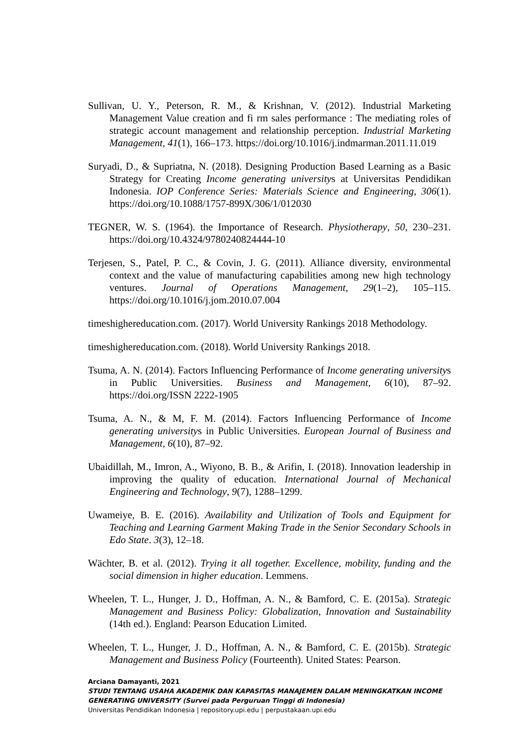Sullivan, U. Y., Peterson, R. M., & Krishnan, V. (2012). Industrial Marketing Management Value creation and fi rm sales performance : The mediating roles of strategic account management and relationship perception. Industrial Marketing Management, 41(1), 166–173. https://doi.org/10.1016/j.indmarman.2011.11.019
Suryadi, D., & Supriatna, N. (2018). Designing Production Based Learning as a Basic Strategy for Creating Income generating universitys at Universitas Pendidikan Indonesia. IOP Conference Series: Materials Science and Engineering, 306(1). https://doi.org/10.1088/1757-899X/306/1/012030
TEGNER, W. S. (1964). the Importance of Research. Physiotherapy, 50, 230–231. https://doi.org/10.4324/9780240824444-10
Terjesen, S., Patel, P. C., & Covin, J. G. (2011). Alliance diversity, environmental context and the value of manufacturing capabilities among new high technology ventures. Journal of Operations Management, 29(1–2), 105–115. https://doi.org/10.1016/j.jom.2010.07.004
timeshighereducation.com. (2017). World University Rankings 2018 Methodology.
timeshighereducation.com. (2018). World University Rankings 2018.
Tsuma, A. N. (2014). Factors Influencing Performance of Income generating universitys in Public Universities. Business and Management, 6(10), 87–92. https://doi.org/ISSN 2222-1905
Tsuma, A. N., & M, F. M. (2014). Factors Influencing Performance of Income generating universitys in Public Universities. European Journal of Business and Management, 6(10), 87–92.
Ubaidillah, M., Imron, A., Wiyono, B. B., & Arifin, I. (2018). Innovation leadership in improving the quality of education. International Journal of Mechanical Engineering and Technology, 9(7), 1288–1299.
Uwameiye, B. E. (2016). Availability and Utilization of Tools and Equipment for Teaching and Learning Garment Making Trade in the Senior Secondary Schools in Edo State. 3(3), 12–18.
Wächter, B. et al. (2012). Trying it all together. Excellence, mobility, funding and the social dimension in higher education. Lemmens.
Wheelen, T. L., Hunger, J. D., Hoffman, A. N., & Bamford, C. E. (2015a). Strategic Management and Business Policy: Globalization, Innovation and Sustainability (14th ed.). England: Pearson Education Limited.
Wheelen, T. L., Hunger, J. D., Hoffman, A. N., & Bamford, C. E. (2015b). Strategic Management and Business Policy (Fourteenth). United States: Pearson.
Arciana Damayanti, 2021
STUDI TENTANG USAHA AKADEMIK DAN KAPASITAS MANAJEMEN DALAM MENINGKATKAN INCOME GENERATING UNIVERSITY (Survei pada Perguruan Tinggi di Indonesia)
Universitas Pendidikan Indonesia | repository.upi.edu | perpustakaan.upi.edu